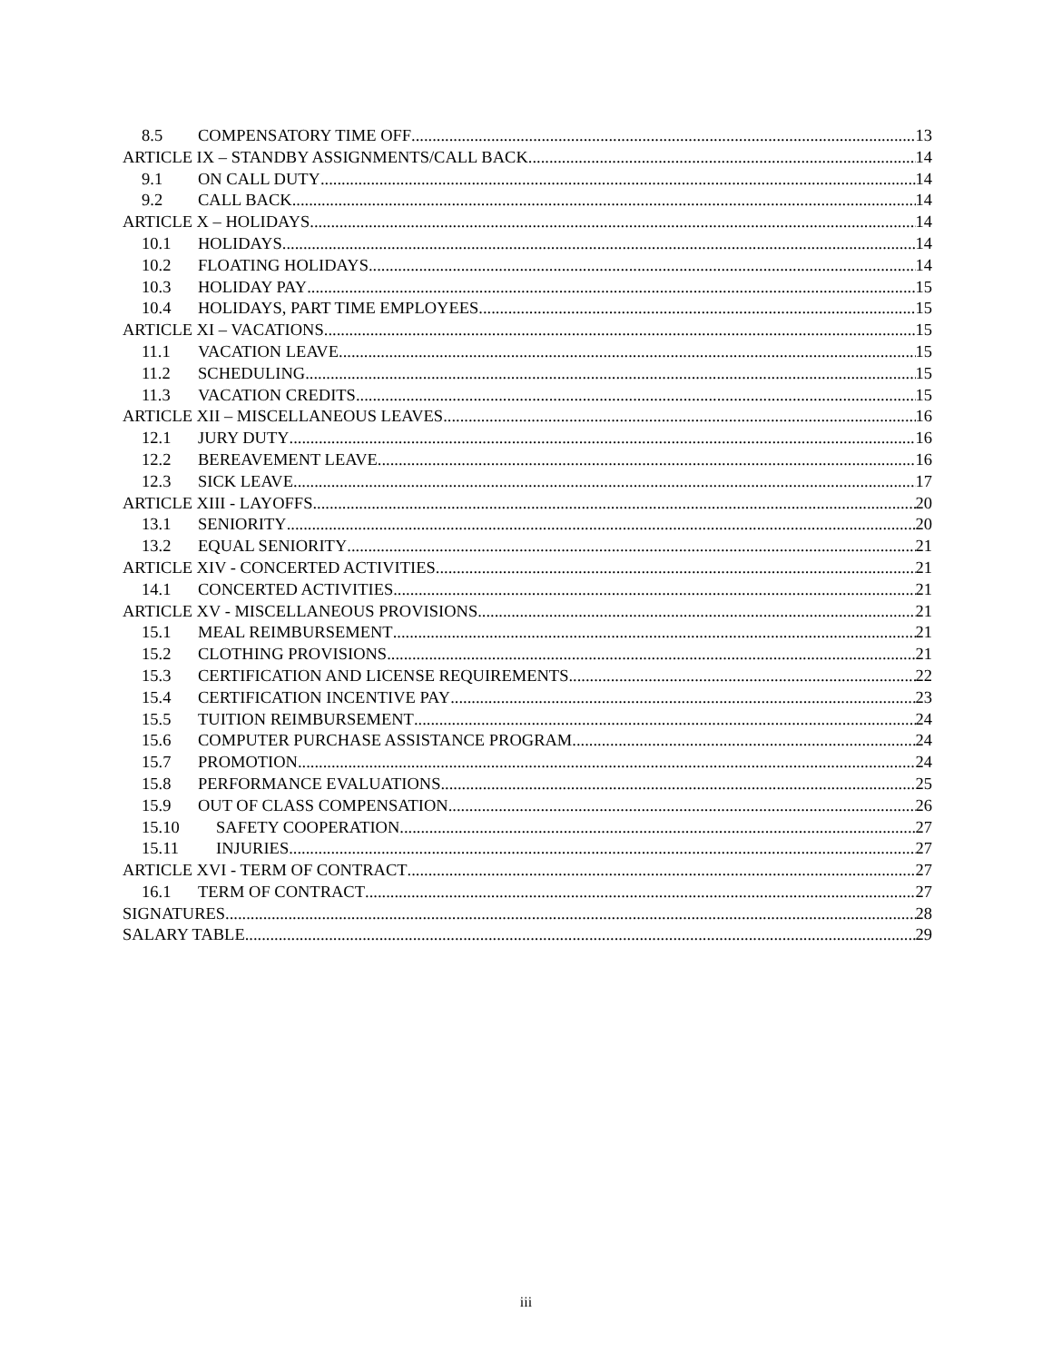8.5 COMPENSATORY TIME OFF 13
ARTICLE IX – STANDBY ASSIGNMENTS/CALL BACK 14
9.1 ON CALL DUTY 14
9.2 CALL BACK 14
ARTICLE X – HOLIDAYS 14
10.1 HOLIDAYS 14
10.2 FLOATING HOLIDAYS 14
10.3 HOLIDAY PAY 15
10.4 HOLIDAYS, PART TIME EMPLOYEES 15
ARTICLE XI – VACATIONS 15
11.1 VACATION LEAVE 15
11.2 SCHEDULING 15
11.3 VACATION CREDITS 15
ARTICLE XII – MISCELLANEOUS LEAVES 16
12.1 JURY DUTY 16
12.2 BEREAVEMENT LEAVE 16
12.3 SICK LEAVE 17
ARTICLE XIII - LAYOFFS 20
13.1 SENIORITY 20
13.2 EQUAL SENIORITY 21
ARTICLE XIV - CONCERTED ACTIVITIES 21
14.1 CONCERTED ACTIVITIES 21
ARTICLE XV - MISCELLANEOUS PROVISIONS 21
15.1 MEAL REIMBURSEMENT 21
15.2 CLOTHING PROVISIONS 21
15.3 CERTIFICATION AND LICENSE REQUIREMENTS 22
15.4 CERTIFICATION INCENTIVE PAY 23
15.5 TUITION REIMBURSEMENT 24
15.6 COMPUTER PURCHASE ASSISTANCE PROGRAM 24
15.7 PROMOTION 24
15.8 PERFORMANCE EVALUATIONS 25
15.9 OUT OF CLASS COMPENSATION 26
15.10 SAFETY COOPERATION 27
15.11 INJURIES 27
ARTICLE XVI - TERM OF CONTRACT 27
16.1 TERM OF CONTRACT 27
SIGNATURES 28
SALARY TABLE 29
iii